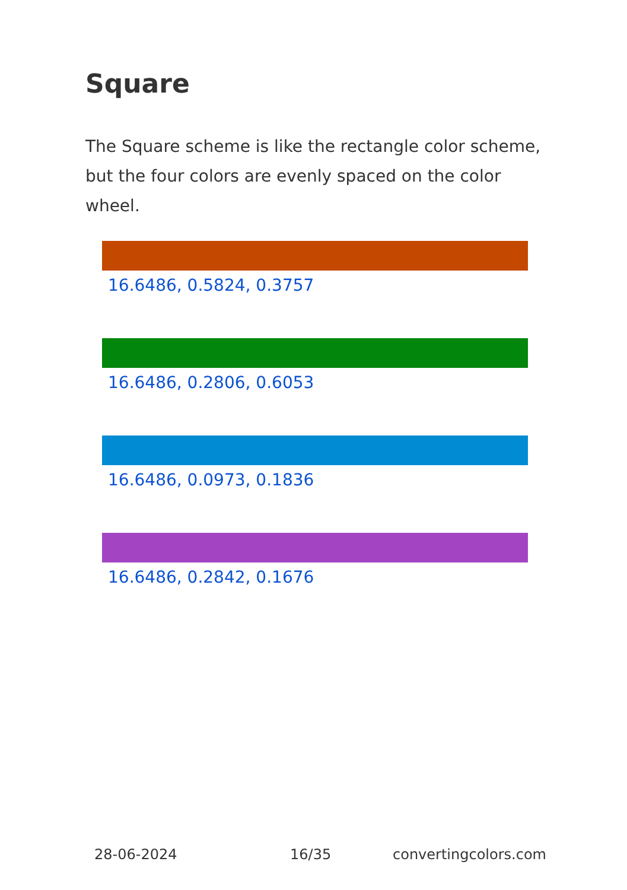Square
The Square scheme is like the rectangle color scheme, but the four colors are evenly spaced on the color wheel.
16.6486, 0.5824, 0.3757
16.6486, 0.2806, 0.6053
16.6486, 0.0973, 0.1836
16.6486, 0.2842, 0.1676
28-06-2024 16/35 convertingcolors.com